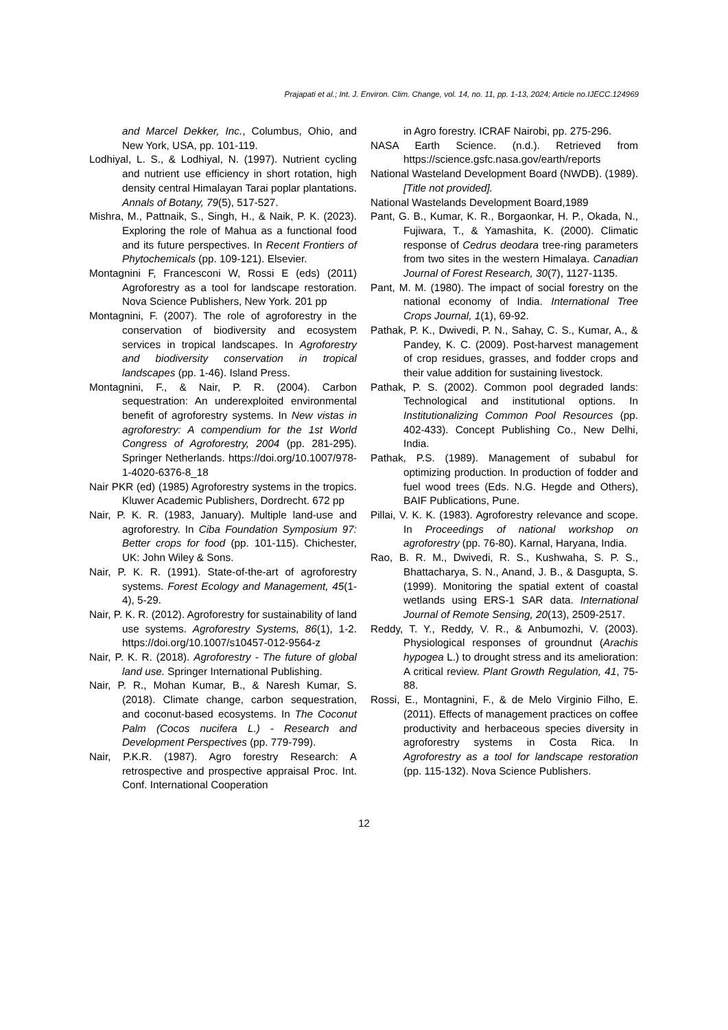Prajapati et al.; Int. J. Environ. Clim. Change, vol. 14, no. 11, pp. 1-13, 2024; Article no.IJECC.124969
and Marcel Dekker, Inc., Columbus, Ohio, and New York, USA, pp. 101-119.
Lodhiyal, L. S., & Lodhiyal, N. (1997). Nutrient cycling and nutrient use efficiency in short rotation, high density central Himalayan Tarai poplar plantations. Annals of Botany, 79(5), 517-527.
Mishra, M., Pattnaik, S., Singh, H., & Naik, P. K. (2023). Exploring the role of Mahua as a functional food and its future perspectives. In Recent Frontiers of Phytochemicals (pp. 109-121). Elsevier.
Montagnini F, Francesconi W, Rossi E (eds) (2011) Agroforestry as a tool for landscape restoration. Nova Science Publishers, New York. 201 pp
Montagnini, F. (2007). The role of agroforestry in the conservation of biodiversity and ecosystem services in tropical landscapes. In Agroforestry and biodiversity conservation in tropical landscapes (pp. 1-46). Island Press.
Montagnini, F., & Nair, P. R. (2004). Carbon sequestration: An underexploited environmental benefit of agroforestry systems. In New vistas in agroforestry: A compendium for the 1st World Congress of Agroforestry, 2004 (pp. 281-295). Springer Netherlands. https://doi.org/10.1007/978-1-4020-6376-8_18
Nair PKR (ed) (1985) Agroforestry systems in the tropics. Kluwer Academic Publishers, Dordrecht. 672 pp
Nair, P. K. R. (1983, January). Multiple land-use and agroforestry. In Ciba Foundation Symposium 97: Better crops for food (pp. 101-115). Chichester, UK: John Wiley & Sons.
Nair, P. K. R. (1991). State-of-the-art of agroforestry systems. Forest Ecology and Management, 45(1-4), 5-29.
Nair, P. K. R. (2012). Agroforestry for sustainability of land use systems. Agroforestry Systems, 86(1), 1-2. https://doi.org/10.1007/s10457-012-9564-z
Nair, P. K. R. (2018). Agroforestry - The future of global land use. Springer International Publishing.
Nair, P. R., Mohan Kumar, B., & Naresh Kumar, S. (2018). Climate change, carbon sequestration, and coconut-based ecosystems. In The Coconut Palm (Cocos nucifera L.) - Research and Development Perspectives (pp. 779-799).
Nair, P.K.R. (1987). Agro forestry Research: A retrospective and prospective appraisal Proc. Int. Conf. International Cooperation
in Agro forestry. ICRAF Nairobi, pp. 275-296.
NASA Earth Science. (n.d.). Retrieved from https://science.gsfc.nasa.gov/earth/reports
National Wasteland Development Board (NWDB). (1989). [Title not provided].
National Wastelands Development Board,1989
Pant, G. B., Kumar, K. R., Borgaonkar, H. P., Okada, N., Fujiwara, T., & Yamashita, K. (2000). Climatic response of Cedrus deodara tree-ring parameters from two sites in the western Himalaya. Canadian Journal of Forest Research, 30(7), 1127-1135.
Pant, M. M. (1980). The impact of social forestry on the national economy of India. International Tree Crops Journal, 1(1), 69-92.
Pathak, P. K., Dwivedi, P. N., Sahay, C. S., Kumar, A., & Pandey, K. C. (2009). Post-harvest management of crop residues, grasses, and fodder crops and their value addition for sustaining livestock.
Pathak, P. S. (2002). Common pool degraded lands: Technological and institutional options. In Institutionalizing Common Pool Resources (pp. 402-433). Concept Publishing Co., New Delhi, India.
Pathak, P.S. (1989). Management of subabul for optimizing production. In production of fodder and fuel wood trees (Eds. N.G. Hegde and Others), BAIF Publications, Pune.
Pillai, V. K. K. (1983). Agroforestry relevance and scope. In Proceedings of national workshop on agroforestry (pp. 76-80). Karnal, Haryana, India.
Rao, B. R. M., Dwivedi, R. S., Kushwaha, S. P. S., Bhattacharya, S. N., Anand, J. B., & Dasgupta, S. (1999). Monitoring the spatial extent of coastal wetlands using ERS-1 SAR data. International Journal of Remote Sensing, 20(13), 2509-2517.
Reddy, T. Y., Reddy, V. R., & Anbumozhi, V. (2003). Physiological responses of groundnut (Arachis hypogea L.) to drought stress and its amelioration: A critical review. Plant Growth Regulation, 41, 75-88.
Rossi, E., Montagnini, F., & de Melo Virginio Filho, E. (2011). Effects of management practices on coffee productivity and herbaceous species diversity in agroforestry systems in Costa Rica. In Agroforestry as a tool for landscape restoration (pp. 115-132). Nova Science Publishers.
12